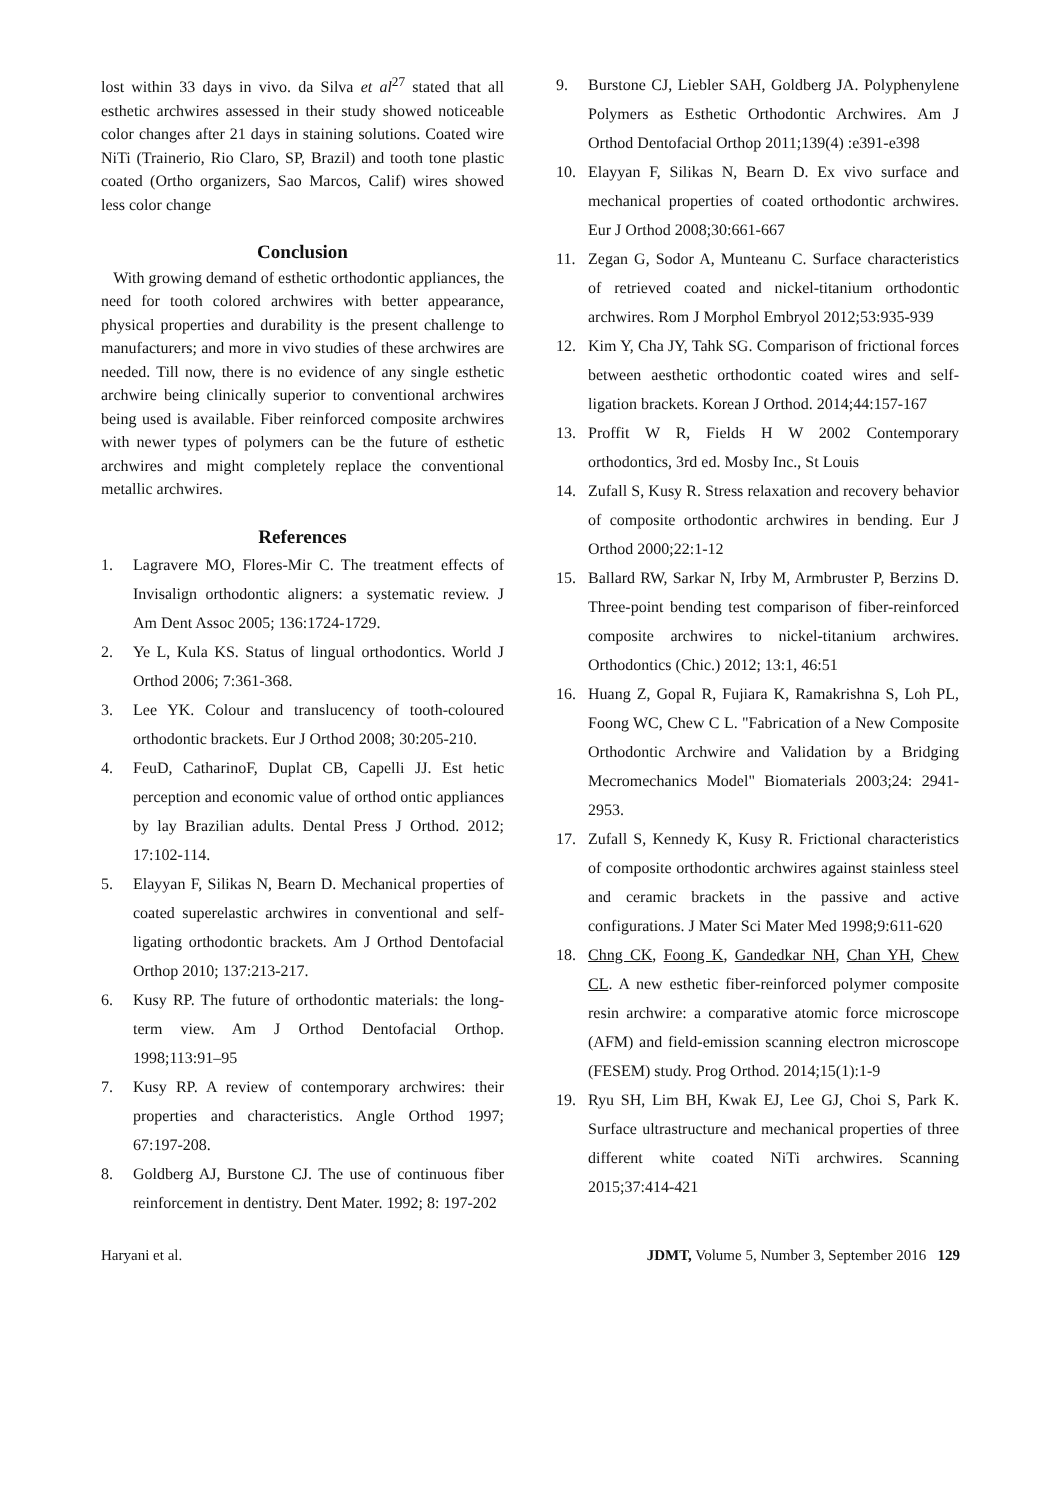lost within 33 days in vivo. da Silva et al<sup>27</sup> stated that all esthetic archwires assessed in their study showed noticeable color changes after 21 days in staining solutions. Coated wire NiTi (Trainerio, Rio Claro, SP, Brazil) and tooth tone plastic coated (Ortho organizers, Sao Marcos, Calif) wires showed less color change
Conclusion
With growing demand of esthetic orthodontic appliances, the need for tooth colored archwires with better appearance, physical properties and durability is the present challenge to manufacturers; and more in vivo studies of these archwires are needed. Till now, there is no evidence of any single esthetic archwire being clinically superior to conventional archwires being used is available. Fiber reinforced composite archwires with newer types of polymers can be the future of esthetic archwires and might completely replace the conventional metallic archwires.
References
1. Lagravere MO, Flores-Mir C. The treatment effects of Invisalign orthodontic aligners: a systematic review. J Am Dent Assoc 2005; 136:1724-1729.
2. Ye L, Kula KS. Status of lingual orthodontics. World J Orthod 2006; 7:361-368.
3. Lee YK. Colour and translucency of tooth-coloured orthodontic brackets. Eur J Orthod 2008; 30:205-210.
4. FeuD, CatharinoF, Duplat CB, Capelli JJ. Est hetic perception and economic value of orthod ontic appliances by lay Brazilian adults. Dental Press J Orthod. 2012; 17:102-114.
5. Elayyan F, Silikas N, Bearn D. Mechanical properties of coated superelastic archwires in conventional and self-ligating orthodontic brackets. Am J Orthod Dentofacial Orthop 2010; 137:213-217.
6. Kusy RP. The future of orthodontic materials: the long-term view. Am J Orthod Dentofacial Orthop. 1998;113:91–95
7. Kusy RP. A review of contemporary archwires: their properties and characteristics. Angle Orthod 1997; 67:197-208.
8. Goldberg AJ, Burstone CJ. The use of continuous fiber reinforcement in dentistry. Dent Mater. 1992; 8: 197-202
9. Burstone CJ, Liebler SAH, Goldberg JA. Polyphenylene Polymers as Esthetic Orthodontic Archwires. Am J Orthod Dentofacial Orthop 2011;139(4) :e391-e398
10. Elayyan F, Silikas N, Bearn D. Ex vivo surface and mechanical properties of coated orthodontic archwires. Eur J Orthod 2008;30:661-667
11. Zegan G, Sodor A, Munteanu C. Surface characteristics of retrieved coated and nickel-titanium orthodontic archwires. Rom J Morphol Embryol 2012;53:935-939
12. Kim Y, Cha JY, Tahk SG. Comparison of frictional forces between aesthetic orthodontic coated wires and self-ligation brackets. Korean J Orthod. 2014;44:157-167
13. Proffit W R, Fields H W 2002 Contemporary orthodontics, 3rd ed. Mosby Inc., St Louis
14. Zufall S, Kusy R. Stress relaxation and recovery behavior of composite orthodontic archwires in bending. Eur J Orthod 2000;22:1-12
15. Ballard RW, Sarkar N, Irby M, Armbruster P, Berzins D. Three-point bending test comparison of fiber-reinforced composite archwires to nickel-titanium archwires. Orthodontics (Chic.) 2012; 13:1, 46:51
16. Huang Z, Gopal R, Fujiara K, Ramakrishna S, Loh PL, Foong WC, Chew C L. "Fabrication of a New Composite Orthodontic Archwire and Validation by a Bridging Mecromechanics Model" Biomaterials 2003;24: 2941-2953.
17. Zufall S, Kennedy K, Kusy R. Frictional characteristics of composite orthodontic archwires against stainless steel and ceramic brackets in the passive and active configurations. J Mater Sci Mater Med 1998;9:611-620
18. Chng CK, Foong K, Gandedkar NH, Chan YH, Chew CL. A new esthetic fiber-reinforced polymer composite resin archwire: a comparative atomic force microscope (AFM) and field-emission scanning electron microscope (FESEM) study. Prog Orthod. 2014;15(1):1-9
19. Ryu SH, Lim BH, Kwak EJ, Lee GJ, Choi S, Park K. Surface ultrastructure and mechanical properties of three different white coated NiTi archwires. Scanning 2015;37:414-421
Haryani et al. JDMT, Volume 5, Number 3, September 2016 129